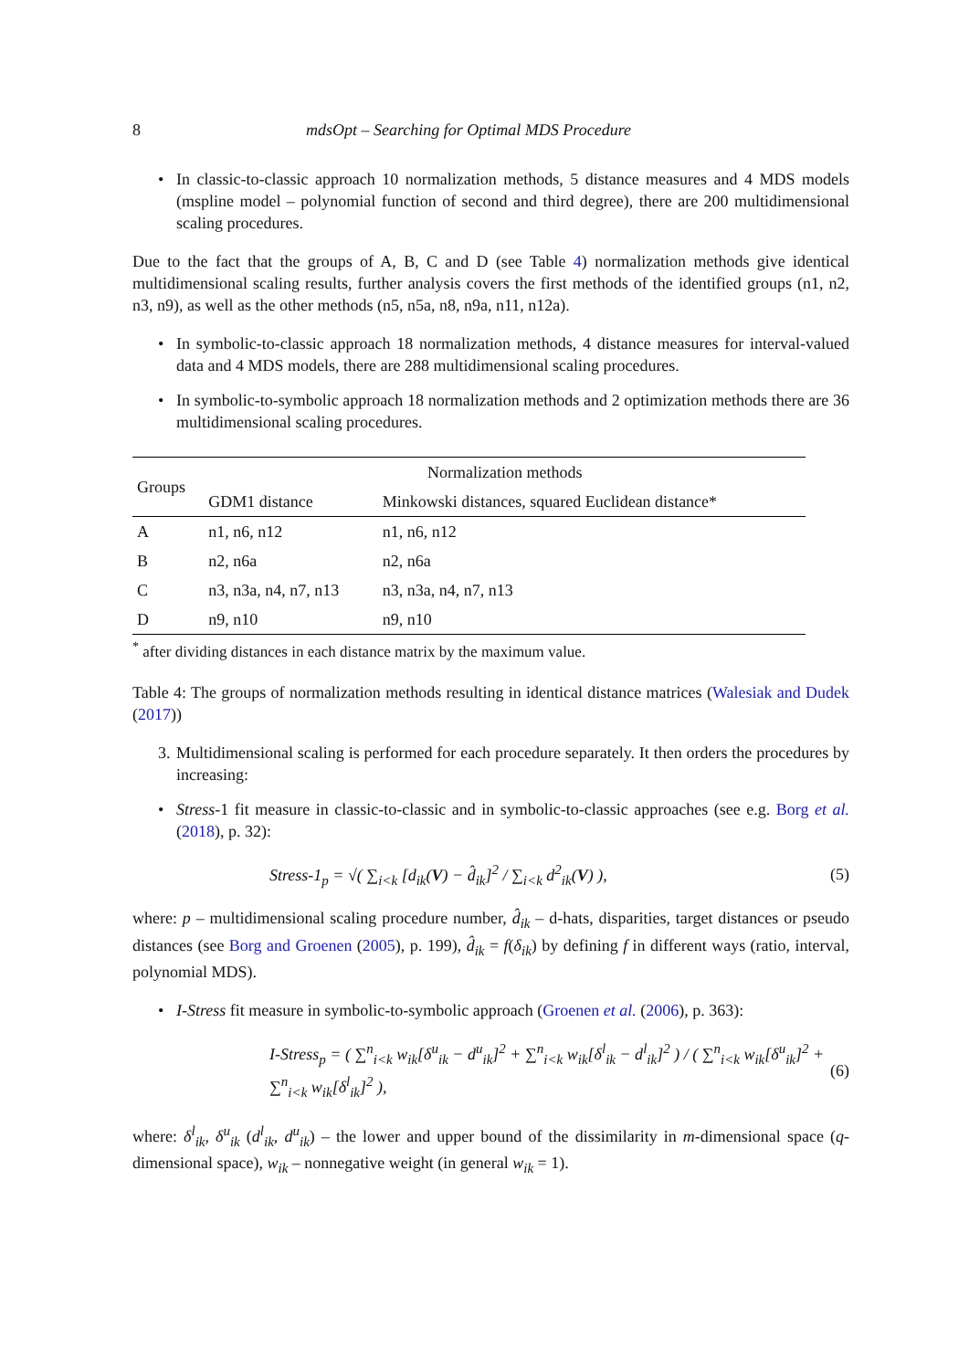8 mdsOpt – Searching for Optimal MDS Procedure
• In classic-to-classic approach 10 normalization methods, 5 distance measures and 4 MDS models (mspline model – polynomial function of second and third degree), there are 200 multidimensional scaling procedures.
Due to the fact that the groups of A, B, C and D (see Table 4) normalization methods give identical multidimensional scaling results, further analysis covers the first methods of the identified groups (n1, n2, n3, n9), as well as the other methods (n5, n5a, n8, n9a, n11, n12a).
• In symbolic-to-classic approach 18 normalization methods, 4 distance measures for interval-valued data and 4 MDS models, there are 288 multidimensional scaling procedures.
• In symbolic-to-symbolic approach 18 normalization methods and 2 optimization methods there are 36 multidimensional scaling procedures.
| Groups | Normalization methods | |
| --- | --- | --- |
| | GDM1 distance | Minkowski distances, squared Euclidean distance* |
| A | n1, n6, n12 | n1, n6, n12 |
| B | n2, n6a | n2, n6a |
| C | n3, n3a, n4, n7, n13 | n3, n3a, n4, n7, n13 |
| D | n9, n10 | n9, n10 |
<sup>*</sup> after dividing distances in each distance matrix by the maximum value.
Table 4: The groups of normalization methods resulting in identical distance matrices (Walesiak and Dudek (2017))
3. Multidimensional scaling is performed for each procedure separately. It then orders the procedures by increasing:
• Stress-1 fit measure in classic-to-classic and in symbolic-to-classic approaches (see e.g. Borg et al. (2018), p. 32):
Stress-1<sub>p</sub> = √( ∑<sub>i<k</sub> [d<sub>ik</sub>(V) − d̂<sub>ik</sub>]<sup>2</sup> / ∑<sub>i<k</sub> d<sup>2</sup><sub>ik</sub>(V) ), (5)
where: p – multidimensional scaling procedure number, d̂<sub>ik</sub> – d-hats, disparities, target distances or pseudo distances (see Borg and Groenen (2005), p. 199), d̂<sub>ik</sub> = f(δ<sub>ik</sub>) by defining f in different ways (ratio, interval, polynomial MDS).
• I-Stress fit measure in symbolic-to-symbolic approach (Groenen et al. (2006), p. 363):
I-Stress<sub>p</sub> = ( ∑<sup>n</sup><sub>i<k</sub> w<sub>ik</sub>[δ<sup>u</sup><sub>ik</sub> − d<sup>u</sup><sub>ik</sub>]<sup>2</sup> + ∑<sup>n</sup><sub>i<k</sub> w<sub>ik</sub>[δ<sup>l</sup><sub>ik</sub> − d<sup>l</sup><sub>ik</sub>]<sup>2</sup> ) / ( ∑<sup>n</sup><sub>i<k</sub> w<sub>ik</sub>[δ<sup>u</sup><sub>ik</sub>]<sup>2</sup> + ∑<sup>n</sup><sub>i<k</sub> w<sub>ik</sub>[δ<sup>l</sup><sub>ik</sub>]<sup>2</sup> ), (6)
where: δ<sup>l</sup><sub>ik</sub>, δ<sup>u</sup><sub>ik</sub> (d<sup>l</sup><sub>ik</sub>, d<sup>u</sup><sub>ik</sub>) – the lower and upper bound of the dissimilarity in m-dimensional space (q-dimensional space), w<sub>ik</sub> – nonnegative weight (in general w<sub>ik</sub> = 1).